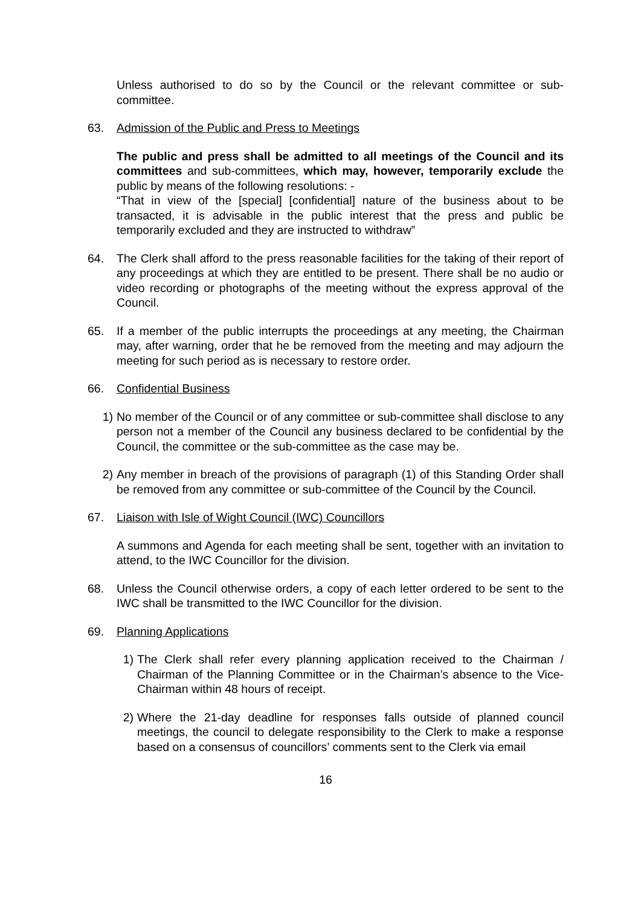Unless authorised to do so by the Council or the relevant committee or sub-committee.
63. Admission of the Public and Press to Meetings
The public and press shall be admitted to all meetings of the Council and its committees and sub-committees, which may, however, temporarily exclude the public by means of the following resolutions: -
“That in view of the [special] [confidential] nature of the business about to be transacted, it is advisable in the public interest that the press and public be temporarily excluded and they are instructed to withdraw”
64. The Clerk shall afford to the press reasonable facilities for the taking of their report of any proceedings at which they are entitled to be present. There shall be no audio or video recording or photographs of the meeting without the express approval of the Council.
65. If a member of the public interrupts the proceedings at any meeting, the Chairman may, after warning, order that he be removed from the meeting and may adjourn the meeting for such period as is necessary to restore order.
66. Confidential Business
1) No member of the Council or of any committee or sub-committee shall disclose to any person not a member of the Council any business declared to be confidential by the Council, the committee or the sub-committee as the case may be.
2) Any member in breach of the provisions of paragraph (1) of this Standing Order shall be removed from any committee or sub-committee of the Council by the Council.
67. Liaison with Isle of Wight Council (IWC) Councillors
A summons and Agenda for each meeting shall be sent, together with an invitation to attend, to the IWC Councillor for the division.
68. Unless the Council otherwise orders, a copy of each letter ordered to be sent to the IWC shall be transmitted to the IWC Councillor for the division.
69. Planning Applications
1) The Clerk shall refer every planning application received to the Chairman / Chairman of the Planning Committee or in the Chairman’s absence to the Vice-Chairman within 48 hours of receipt.
2) Where the 21-day deadline for responses falls outside of planned council meetings, the council to delegate responsibility to the Clerk to make a response based on a consensus of councillors’ comments sent to the Clerk via email
16